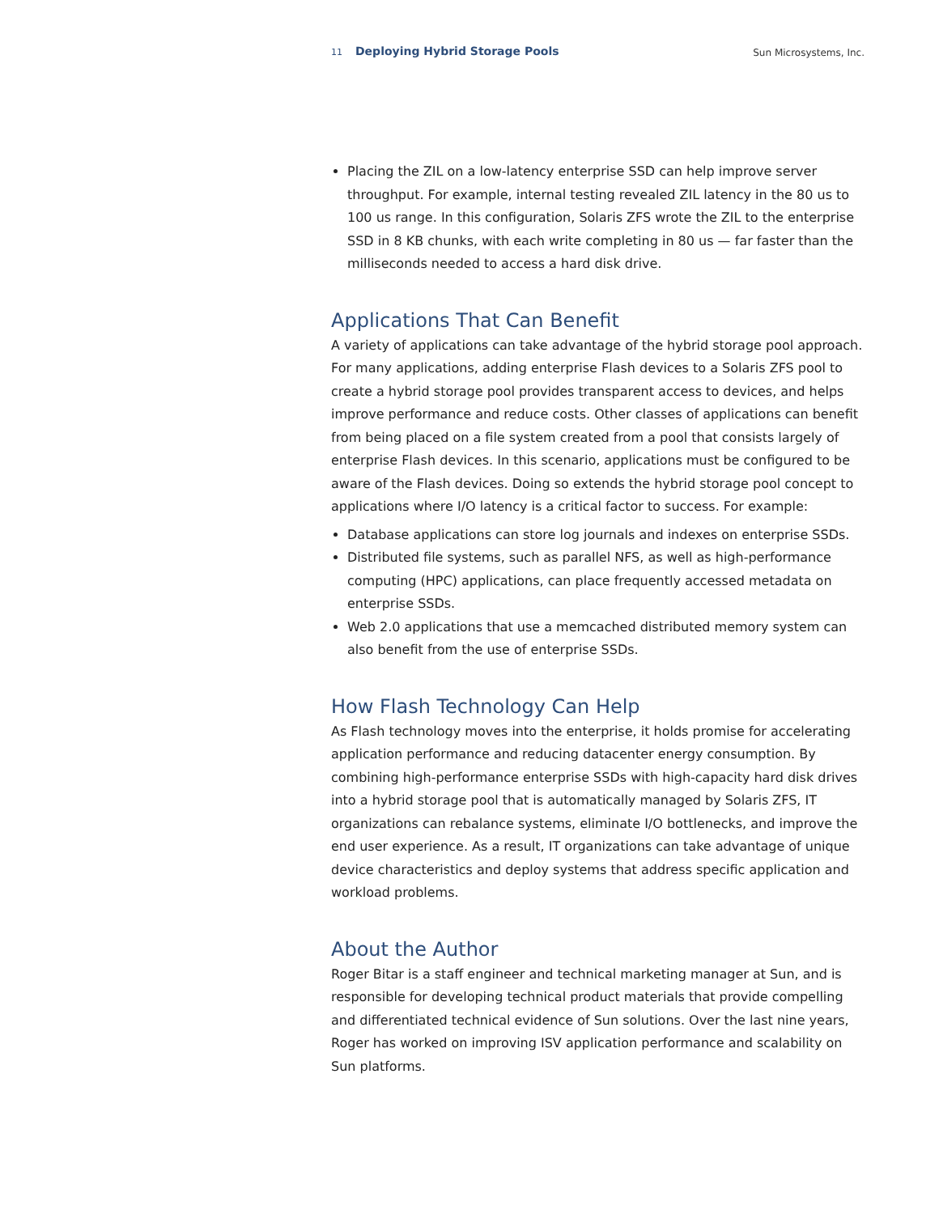11 Deploying Hybrid Storage Pools
Sun Microsystems, Inc.
Placing the ZIL on a low-latency enterprise SSD can help improve server throughput. For example, internal testing revealed ZIL latency in the 80 us to 100 us range. In this configuration, Solaris ZFS wrote the ZIL to the enterprise SSD in 8 KB chunks, with each write completing in 80 us — far faster than the milliseconds needed to access a hard disk drive.
Applications That Can Benefit
A variety of applications can take advantage of the hybrid storage pool approach. For many applications, adding enterprise Flash devices to a Solaris ZFS pool to create a hybrid storage pool provides transparent access to devices, and helps improve performance and reduce costs. Other classes of applications can benefit from being placed on a file system created from a pool that consists largely of enterprise Flash devices. In this scenario, applications must be configured to be aware of the Flash devices. Doing so extends the hybrid storage pool concept to applications where I/O latency is a critical factor to success. For example:
Database applications can store log journals and indexes on enterprise SSDs.
Distributed file systems, such as parallel NFS, as well as high-performance computing (HPC) applications, can place frequently accessed metadata on enterprise SSDs.
Web 2.0 applications that use a memcached distributed memory system can also benefit from the use of enterprise SSDs.
How Flash Technology Can Help
As Flash technology moves into the enterprise, it holds promise for accelerating application performance and reducing datacenter energy consumption. By combining high-performance enterprise SSDs with high-capacity hard disk drives into a hybrid storage pool that is automatically managed by Solaris ZFS, IT organizations can rebalance systems, eliminate I/O bottlenecks, and improve the end user experience. As a result, IT organizations can take advantage of unique device characteristics and deploy systems that address specific application and workload problems.
About the Author
Roger Bitar is a staff engineer and technical marketing manager at Sun, and is responsible for developing technical product materials that provide compelling and differentiated technical evidence of Sun solutions. Over the last nine years, Roger has worked on improving ISV application performance and scalability on Sun platforms.